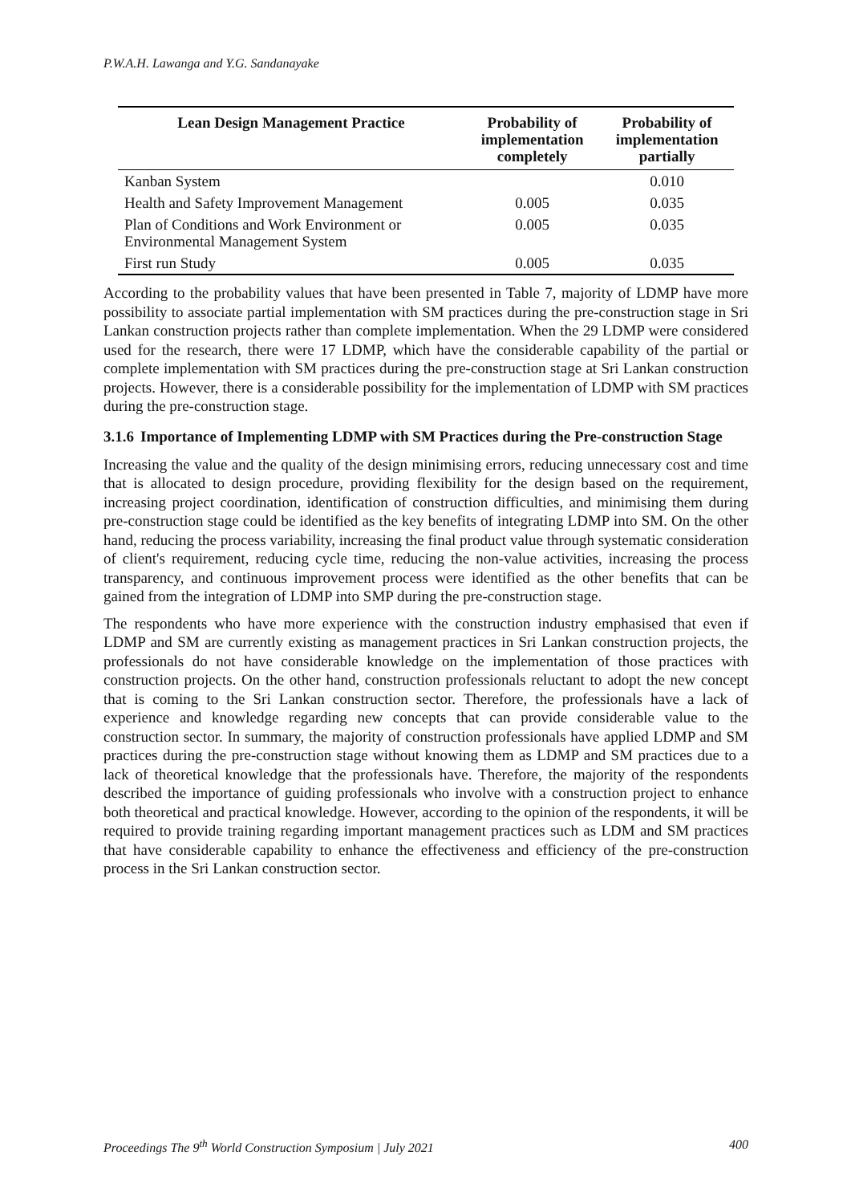P.W.A.H. Lawanga and Y.G. Sandanayake
| Lean Design Management Practice | Probability of implementation completely | Probability of implementation partially |
| --- | --- | --- |
| Kanban System | | 0.010 |
| Health and Safety Improvement Management | 0.005 | 0.035 |
| Plan of Conditions and Work Environment or Environmental Management System | 0.005 | 0.035 |
| First run Study | 0.005 | 0.035 |
According to the probability values that have been presented in Table 7, majority of LDMP have more possibility to associate partial implementation with SM practices during the pre-construction stage in Sri Lankan construction projects rather than complete implementation. When the 29 LDMP were considered used for the research, there were 17 LDMP, which have the considerable capability of the partial or complete implementation with SM practices during the pre-construction stage at Sri Lankan construction projects. However, there is a considerable possibility for the implementation of LDMP with SM practices during the pre-construction stage.
3.1.6 Importance of Implementing LDMP with SM Practices during the Pre-construction Stage
Increasing the value and the quality of the design minimising errors, reducing unnecessary cost and time that is allocated to design procedure, providing flexibility for the design based on the requirement, increasing project coordination, identification of construction difficulties, and minimising them during pre-construction stage could be identified as the key benefits of integrating LDMP into SM. On the other hand, reducing the process variability, increasing the final product value through systematic consideration of client's requirement, reducing cycle time, reducing the non-value activities, increasing the process transparency, and continuous improvement process were identified as the other benefits that can be gained from the integration of LDMP into SMP during the pre-construction stage.
The respondents who have more experience with the construction industry emphasised that even if LDMP and SM are currently existing as management practices in Sri Lankan construction projects, the professionals do not have considerable knowledge on the implementation of those practices with construction projects. On the other hand, construction professionals reluctant to adopt the new concept that is coming to the Sri Lankan construction sector. Therefore, the professionals have a lack of experience and knowledge regarding new concepts that can provide considerable value to the construction sector. In summary, the majority of construction professionals have applied LDMP and SM practices during the pre-construction stage without knowing them as LDMP and SM practices due to a lack of theoretical knowledge that the professionals have. Therefore, the majority of the respondents described the importance of guiding professionals who involve with a construction project to enhance both theoretical and practical knowledge. However, according to the opinion of the respondents, it will be required to provide training regarding important management practices such as LDM and SM practices that have considerable capability to enhance the effectiveness and efficiency of the pre-construction process in the Sri Lankan construction sector.
Proceedings The 9<sup>th</sup> World Construction Symposium | July 2021 400